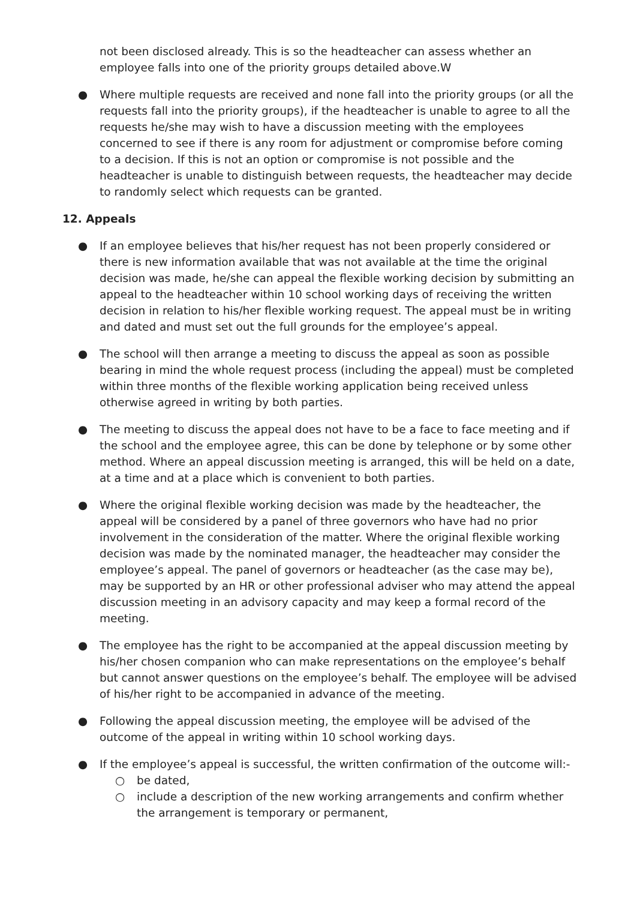not been disclosed already. This is so the headteacher can assess whether an employee falls into one of the priority groups detailed above.W
● Where multiple requests are received and none fall into the priority groups (or all the requests fall into the priority groups), if the headteacher is unable to agree to all the requests he/she may wish to have a discussion meeting with the employees concerned to see if there is any room for adjustment or compromise before coming to a decision. If this is not an option or compromise is not possible and the headteacher is unable to distinguish between requests, the headteacher may decide to randomly select which requests can be granted.
12. Appeals
● If an employee believes that his/her request has not been properly considered or there is new information available that was not available at the time the original decision was made, he/she can appeal the flexible working decision by submitting an appeal to the headteacher within 10 school working days of receiving the written decision in relation to his/her flexible working request. The appeal must be in writing and dated and must set out the full grounds for the employee’s appeal.
● The school will then arrange a meeting to discuss the appeal as soon as possible bearing in mind the whole request process (including the appeal) must be completed within three months of the flexible working application being received unless otherwise agreed in writing by both parties.
● The meeting to discuss the appeal does not have to be a face to face meeting and if the school and the employee agree, this can be done by telephone or by some other method. Where an appeal discussion meeting is arranged, this will be held on a date, at a time and at a place which is convenient to both parties.
● Where the original flexible working decision was made by the headteacher, the appeal will be considered by a panel of three governors who have had no prior involvement in the consideration of the matter. Where the original flexible working decision was made by the nominated manager, the headteacher may consider the employee’s appeal. The panel of governors or headteacher (as the case may be), may be supported by an HR or other professional adviser who may attend the appeal discussion meeting in an advisory capacity and may keep a formal record of the meeting.
● The employee has the right to be accompanied at the appeal discussion meeting by his/her chosen companion who can make representations on the employee’s behalf but cannot answer questions on the employee’s behalf. The employee will be advised of his/her right to be accompanied in advance of the meeting.
● Following the appeal discussion meeting, the employee will be advised of the outcome of the appeal in writing within 10 school working days.
● If the employee’s appeal is successful, the written confirmation of the outcome will:-
○ be dated,
○ include a description of the new working arrangements and confirm whether the arrangement is temporary or permanent,